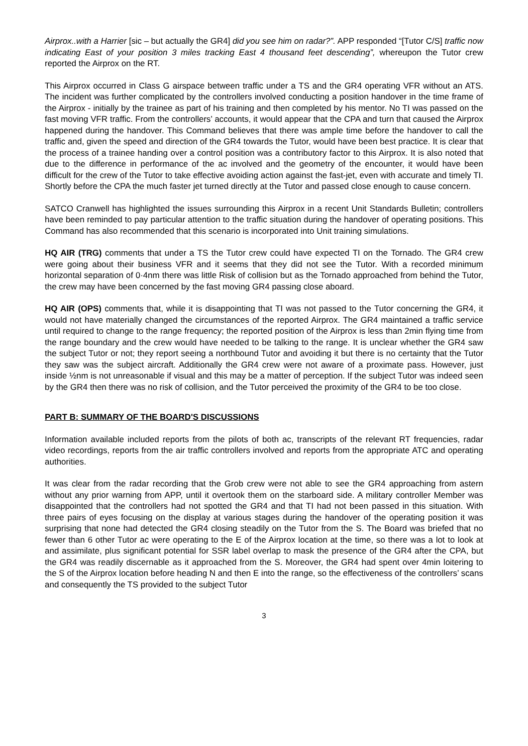Airprox..with a Harrier [sic – but actually the GR4] did you see him on radar?”. APP responded “[Tutor C/S] traffic now indicating East of your position 3 miles tracking East 4 thousand feet descending”, whereupon the Tutor crew reported the Airprox on the RT.
This Airprox occurred in Class G airspace between traffic under a TS and the GR4 operating VFR without an ATS. The incident was further complicated by the controllers involved conducting a position handover in the time frame of the Airprox - initially by the trainee as part of his training and then completed by his mentor. No TI was passed on the fast moving VFR traffic. From the controllers’ accounts, it would appear that the CPA and turn that caused the Airprox happened during the handover. This Command believes that there was ample time before the handover to call the traffic and, given the speed and direction of the GR4 towards the Tutor, would have been best practice. It is clear that the process of a trainee handing over a control position was a contributory factor to this Airprox. It is also noted that due to the difference in performance of the ac involved and the geometry of the encounter, it would have been difficult for the crew of the Tutor to take effective avoiding action against the fast-jet, even with accurate and timely TI. Shortly before the CPA the much faster jet turned directly at the Tutor and passed close enough to cause concern.
SATCO Cranwell has highlighted the issues surrounding this Airprox in a recent Unit Standards Bulletin; controllers have been reminded to pay particular attention to the traffic situation during the handover of operating positions. This Command has also recommended that this scenario is incorporated into Unit training simulations.
HQ AIR (TRG) comments that under a TS the Tutor crew could have expected TI on the Tornado. The GR4 crew were going about their business VFR and it seems that they did not see the Tutor. With a recorded minimum horizontal separation of 0·4nm there was little Risk of collision but as the Tornado approached from behind the Tutor, the crew may have been concerned by the fast moving GR4 passing close aboard.
HQ AIR (OPS) comments that, while it is disappointing that TI was not passed to the Tutor concerning the GR4, it would not have materially changed the circumstances of the reported Airprox. The GR4 maintained a traffic service until required to change to the range frequency; the reported position of the Airprox is less than 2min flying time from the range boundary and the crew would have needed to be talking to the range. It is unclear whether the GR4 saw the subject Tutor or not; they report seeing a northbound Tutor and avoiding it but there is no certainty that the Tutor they saw was the subject aircraft. Additionally the GR4 crew were not aware of a proximate pass. However, just inside ½nm is not unreasonable if visual and this may be a matter of perception. If the subject Tutor was indeed seen by the GR4 then there was no risk of collision, and the Tutor perceived the proximity of the GR4 to be too close.
PART B: SUMMARY OF THE BOARD'S DISCUSSIONS
Information available included reports from the pilots of both ac, transcripts of the relevant RT frequencies, radar video recordings, reports from the air traffic controllers involved and reports from the appropriate ATC and operating authorities.
It was clear from the radar recording that the Grob crew were not able to see the GR4 approaching from astern without any prior warning from APP, until it overtook them on the starboard side. A military controller Member was disappointed that the controllers had not spotted the GR4 and that TI had not been passed in this situation. With three pairs of eyes focusing on the display at various stages during the handover of the operating position it was surprising that none had detected the GR4 closing steadily on the Tutor from the S. The Board was briefed that no fewer than 6 other Tutor ac were operating to the E of the Airprox location at the time, so there was a lot to look at and assimilate, plus significant potential for SSR label overlap to mask the presence of the GR4 after the CPA, but the GR4 was readily discernable as it approached from the S. Moreover, the GR4 had spent over 4min loitering to the S of the Airprox location before heading N and then E into the range, so the effectiveness of the controllers’ scans and consequently the TS provided to the subject Tutor
3